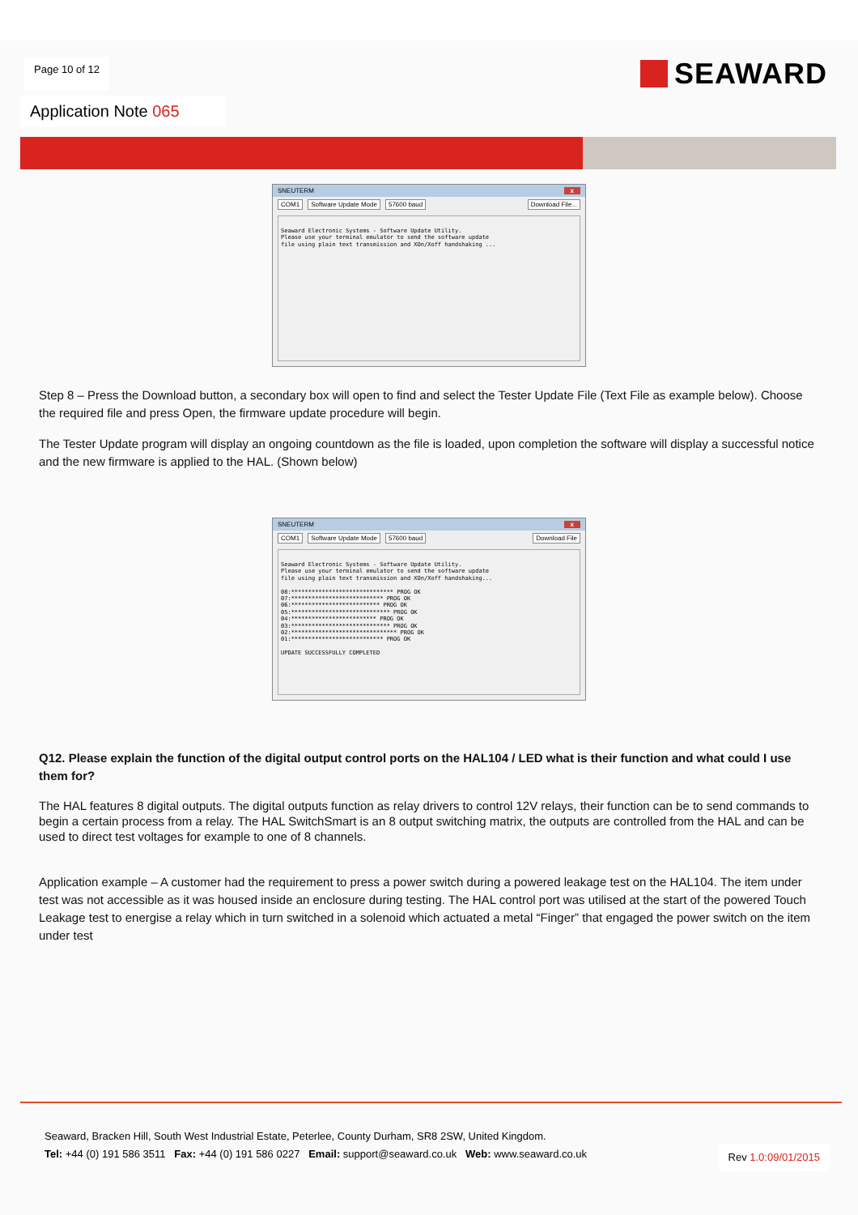Page 10 of 12
SEAWARD
Application Note 065
SNEUTERM x
COM1 Software Update Mode 57600 baud Download File...
Seaward Electronic Systems - Software Update Utility. Please use your terminal emulator to send the software update file using plain text transmission and XOn/Xoff handshaking ...
Step 8 – Press the Download button, a secondary box will open to find and select the Tester Update File (Text File as example below). Choose the required file and press Open, the firmware update procedure will begin.
The Tester Update program will display an ongoing countdown as the file is loaded, upon completion the software will display a successful notice and the new firmware is applied to the HAL. (Shown below)
SNEUTERM x
COM1 Software Update Mode 57600 baud Download File
Seaward Electronic Systems - Software Update Utility. Please use your terminal emulator to send the software update file using plain text transmission and XOn/Xoff handshaking... 08:****************************** PROG OK 07:*************************** PROG OK 06:************************** PROG OK 05:***************************** PROG OK 04:************************* PROG OK 03:***************************** PROG OK 02:******************************* PROG OK 01:*************************** PROG OK UPDATE SUCCESSFULLY COMPLETED
Q12. Please explain the function of the digital output control ports on the HAL104 / LED what is their function and what could I use them for?
The HAL features 8 digital outputs. The digital outputs function as relay drivers to control 12V relays, their function can be to send commands to begin a certain process from a relay. The HAL SwitchSmart is an 8 output switching matrix, the outputs are controlled from the HAL and can be used to direct test voltages for example to one of 8 channels.
Application example – A customer had the requirement to press a power switch during a powered leakage test on the HAL104. The item under test was not accessible as it was housed inside an enclosure during testing. The HAL control port was utilised at the start of the powered Touch Leakage test to energise a relay which in turn switched in a solenoid which actuated a metal “Finger” that engaged the power switch on the item under test
Seaward, Bracken Hill, South West Industrial Estate, Peterlee, County Durham, SR8 2SW, United Kingdom.
Tel: +44 (0) 191 586 3511 Fax: +44 (0) 191 586 0227 Email: support@seaward.co.uk Web: www.seaward.co.uk
Rev 1.0:09/01/2015